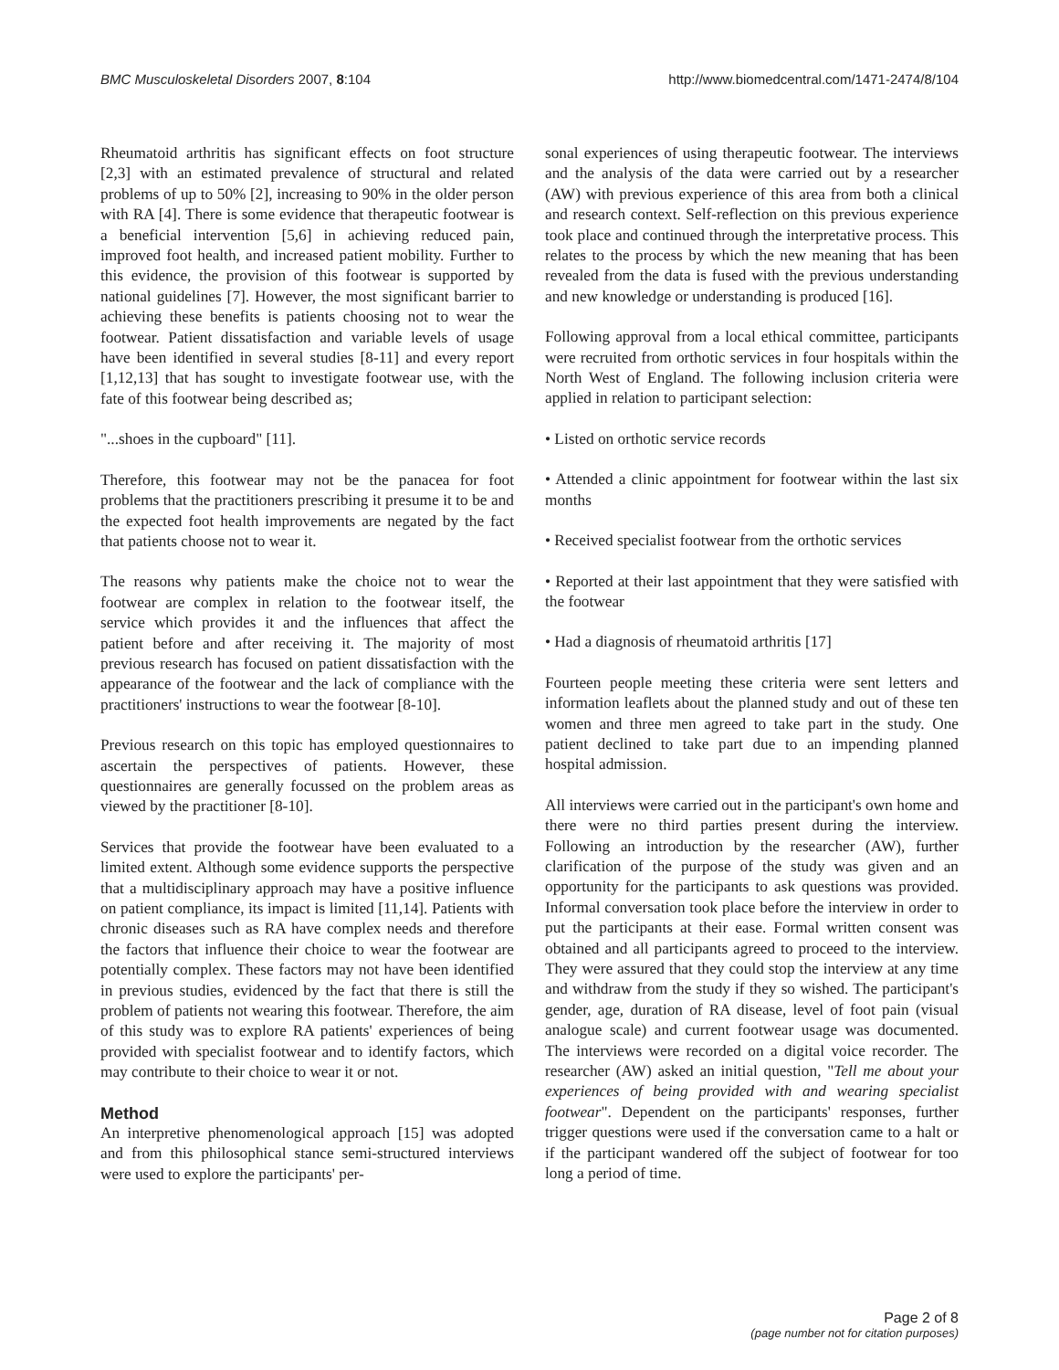BMC Musculoskeletal Disorders 2007, 8:104 http://www.biomedcentral.com/1471-2474/8/104
Rheumatoid arthritis has significant effects on foot structure [2,3] with an estimated prevalence of structural and related problems of up to 50% [2], increasing to 90% in the older person with RA [4]. There is some evidence that therapeutic footwear is a beneficial intervention [5,6] in achieving reduced pain, improved foot health, and increased patient mobility. Further to this evidence, the provision of this footwear is supported by national guidelines [7]. However, the most significant barrier to achieving these benefits is patients choosing not to wear the footwear. Patient dissatisfaction and variable levels of usage have been identified in several studies [8-11] and every report [1,12,13] that has sought to investigate footwear use, with the fate of this footwear being described as;
"...shoes in the cupboard" [11].
Therefore, this footwear may not be the panacea for foot problems that the practitioners prescribing it presume it to be and the expected foot health improvements are negated by the fact that patients choose not to wear it.
The reasons why patients make the choice not to wear the footwear are complex in relation to the footwear itself, the service which provides it and the influences that affect the patient before and after receiving it. The majority of most previous research has focused on patient dissatisfaction with the appearance of the footwear and the lack of compliance with the practitioners' instructions to wear the footwear [8-10].
Previous research on this topic has employed questionnaires to ascertain the perspectives of patients. However, these questionnaires are generally focussed on the problem areas as viewed by the practitioner [8-10].
Services that provide the footwear have been evaluated to a limited extent. Although some evidence supports the perspective that a multidisciplinary approach may have a positive influence on patient compliance, its impact is limited [11,14]. Patients with chronic diseases such as RA have complex needs and therefore the factors that influence their choice to wear the footwear are potentially complex. These factors may not have been identified in previous studies, evidenced by the fact that there is still the problem of patients not wearing this footwear. Therefore, the aim of this study was to explore RA patients' experiences of being provided with specialist footwear and to identify factors, which may contribute to their choice to wear it or not.
Method
An interpretive phenomenological approach [15] was adopted and from this philosophical stance semi-structured interviews were used to explore the participants' per-
sonal experiences of using therapeutic footwear. The interviews and the analysis of the data were carried out by a researcher (AW) with previous experience of this area from both a clinical and research context. Self-reflection on this previous experience took place and continued through the interpretative process. This relates to the process by which the new meaning that has been revealed from the data is fused with the previous understanding and new knowledge or understanding is produced [16].
Following approval from a local ethical committee, participants were recruited from orthotic services in four hospitals within the North West of England. The following inclusion criteria were applied in relation to participant selection:
• Listed on orthotic service records
• Attended a clinic appointment for footwear within the last six months
• Received specialist footwear from the orthotic services
• Reported at their last appointment that they were satisfied with the footwear
• Had a diagnosis of rheumatoid arthritis [17]
Fourteen people meeting these criteria were sent letters and information leaflets about the planned study and out of these ten women and three men agreed to take part in the study. One patient declined to take part due to an impending planned hospital admission.
All interviews were carried out in the participant's own home and there were no third parties present during the interview. Following an introduction by the researcher (AW), further clarification of the purpose of the study was given and an opportunity for the participants to ask questions was provided. Informal conversation took place before the interview in order to put the participants at their ease. Formal written consent was obtained and all participants agreed to proceed to the interview. They were assured that they could stop the interview at any time and withdraw from the study if they so wished. The participant's gender, age, duration of RA disease, level of foot pain (visual analogue scale) and current footwear usage was documented. The interviews were recorded on a digital voice recorder. The researcher (AW) asked an initial question, "Tell me about your experiences of being provided with and wearing specialist footwear". Dependent on the participants' responses, further trigger questions were used if the conversation came to a halt or if the participant wandered off the subject of footwear for too long a period of time.
Page 2 of 8
(page number not for citation purposes)